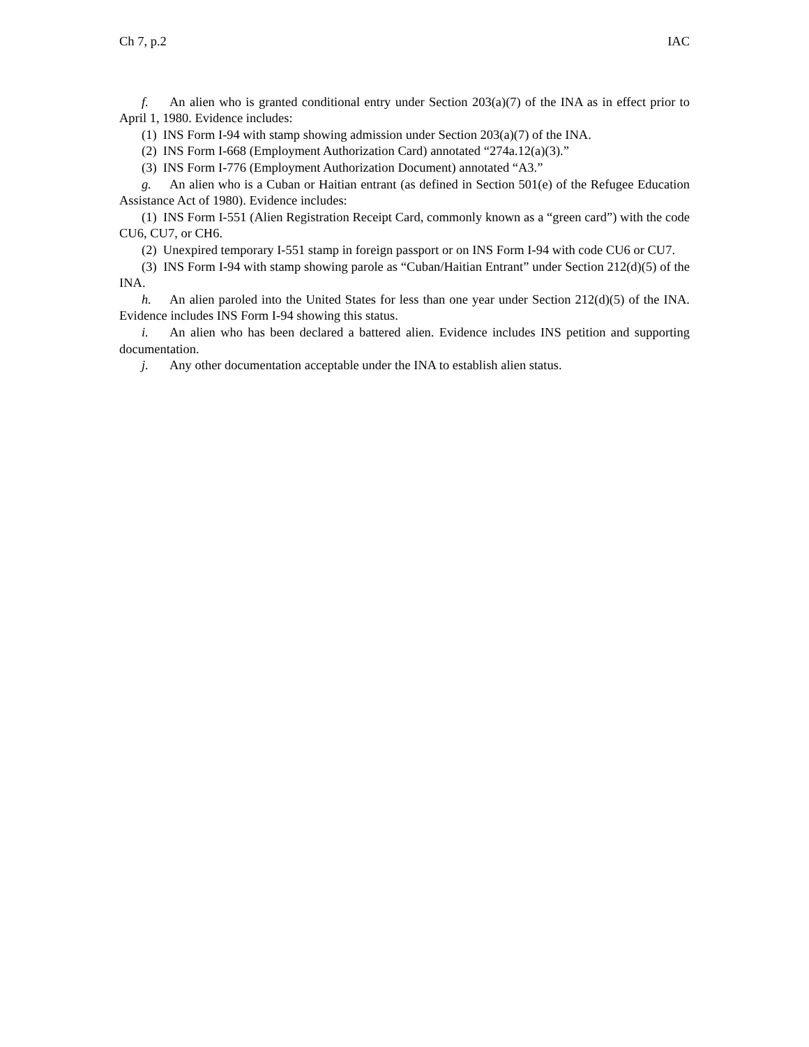Ch 7, p.2 IAC
f. An alien who is granted conditional entry under Section 203(a)(7) of the INA as in effect prior to April 1, 1980. Evidence includes:
(1) INS Form I-94 with stamp showing admission under Section 203(a)(7) of the INA.
(2) INS Form I-668 (Employment Authorization Card) annotated “274a.12(a)(3).”
(3) INS Form I-776 (Employment Authorization Document) annotated “A3.”
g. An alien who is a Cuban or Haitian entrant (as defined in Section 501(e) of the Refugee Education Assistance Act of 1980). Evidence includes:
(1) INS Form I-551 (Alien Registration Receipt Card, commonly known as a “green card”) with the code CU6, CU7, or CH6.
(2) Unexpired temporary I-551 stamp in foreign passport or on INS Form I-94 with code CU6 or CU7.
(3) INS Form I-94 with stamp showing parole as “Cuban/Haitian Entrant” under Section 212(d)(5) of the INA.
h. An alien paroled into the United States for less than one year under Section 212(d)(5) of the INA. Evidence includes INS Form I-94 showing this status.
i. An alien who has been declared a battered alien. Evidence includes INS petition and supporting documentation.
j. Any other documentation acceptable under the INA to establish alien status.